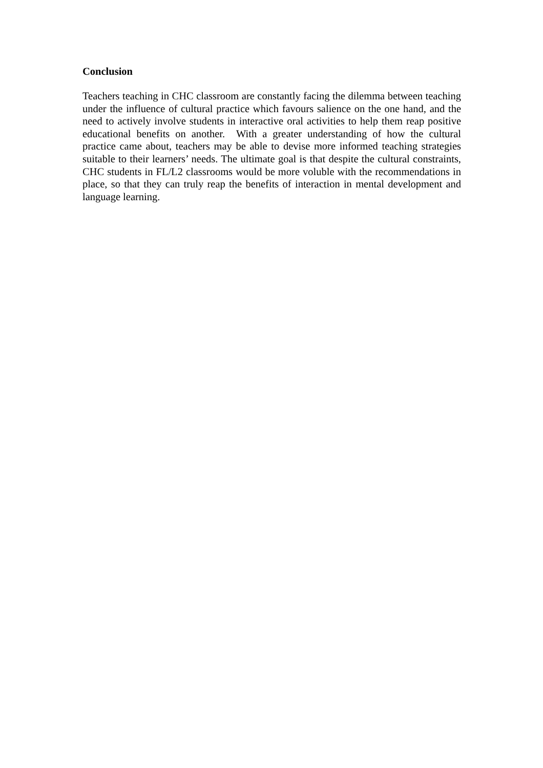Conclusion
Teachers teaching in CHC classroom are constantly facing the dilemma between teaching under the influence of cultural practice which favours salience on the one hand, and the need to actively involve students in interactive oral activities to help them reap positive educational benefits on another. With a greater understanding of how the cultural practice came about, teachers may be able to devise more informed teaching strategies suitable to their learners’ needs. The ultimate goal is that despite the cultural constraints, CHC students in FL/L2 classrooms would be more voluble with the recommendations in place, so that they can truly reap the benefits of interaction in mental development and language learning.